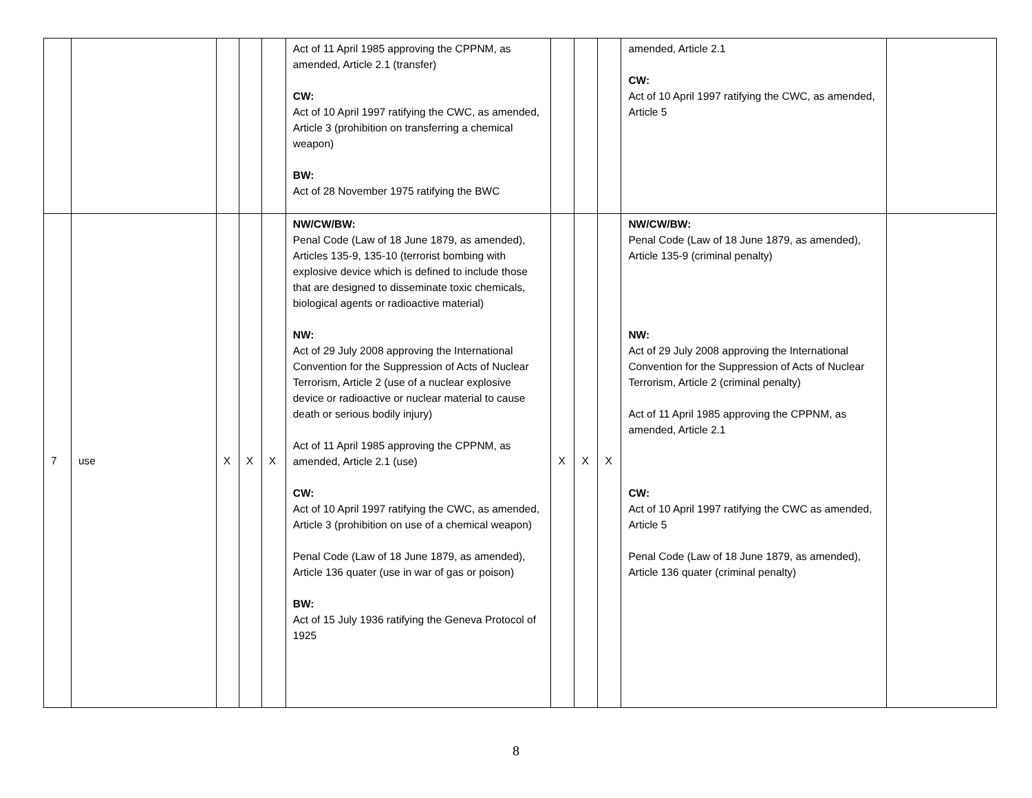| | | | | | Act of 11 April 1985 approving the CPPNM, as amended, Article 2.1 (transfer) CW: Act of 10 April 1997 ratifying the CWC, as amended, Article 3 (prohibition on transferring a chemical weapon) BW: Act of 28 November 1975 ratifying the BWC | | | | amended, Article 2.1 CW: Act of 10 April 1997 ratifying the CWC, as amended, Article 5 | |
| 7 | use | X | X | X | NW/CW/BW: Penal Code (Law of 18 June 1879, as amended), Articles 135-9, 135-10 (terrorist bombing with explosive device which is defined to include those that are designed to disseminate toxic chemicals, biological agents or radioactive material) NW: Act of 29 July 2008 approving the International Convention for the Suppression of Acts of Nuclear Terrorism, Article 2 (use of a nuclear explosive device or radioactive or nuclear material to cause death or serious bodily injury) Act of 11 April 1985 approving the CPPNM, as amended, Article 2.1 (use) CW: Act of 10 April 1997 ratifying the CWC, as amended, Article 3 (prohibition on use of a chemical weapon) Penal Code (Law of 18 June 1879, as amended), Article 136 quater (use in war of gas or poison) BW: Act of 15 July 1936 ratifying the Geneva Protocol of 1925 | X | X | X | NW/CW/BW: Penal Code (Law of 18 June 1879, as amended), Article 135-9 (criminal penalty) NW: Act of 29 July 2008 approving the International Convention for the Suppression of Acts of Nuclear Terrorism, Article 2 (criminal penalty) Act of 11 April 1985 approving the CPPNM, as amended, Article 2.1 CW: Act of 10 April 1997 ratifying the CWC as amended, Article 5 Penal Code (Law of 18 June 1879, as amended), Article 136 quater (criminal penalty) | |
8